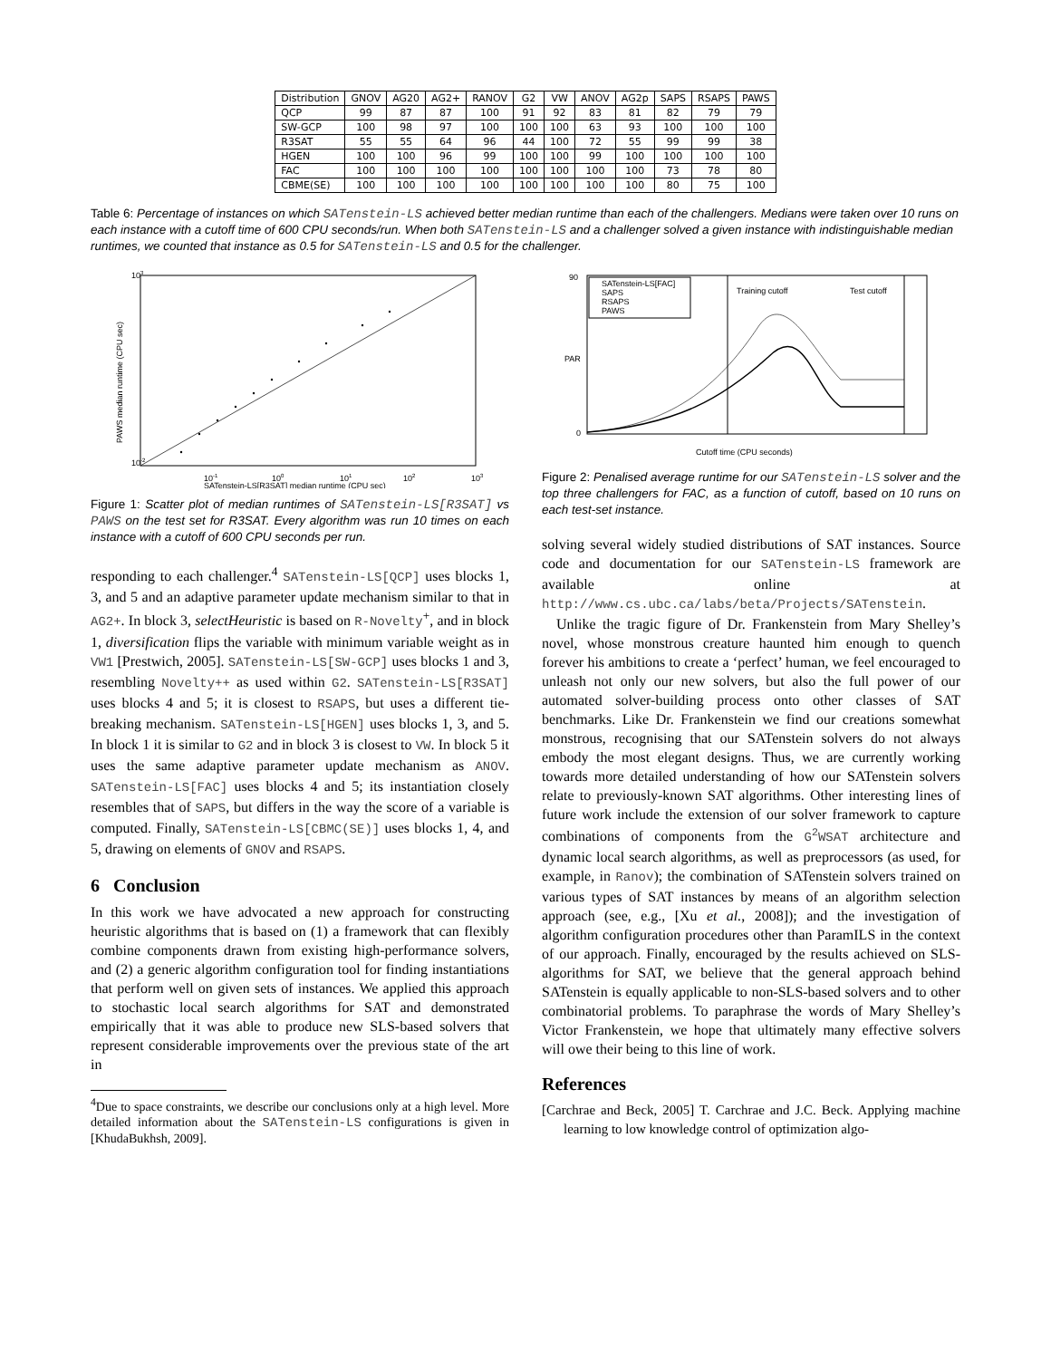| Distribution | GNOV | AG20 | AG2+ | RANOV | G2 | VW | ANOV | AG2p | SAPS | RSAPS | PAWS |
| --- | --- | --- | --- | --- | --- | --- | --- | --- | --- | --- | --- |
| QCP | 99 | 87 | 87 | 100 | 91 | 92 | 83 | 81 | 82 | 79 | 79 |
| SW-GCP | 100 | 98 | 97 | 100 | 100 | 100 | 63 | 93 | 100 | 100 | 100 |
| R3SAT | 55 | 55 | 64 | 96 | 44 | 100 | 72 | 55 | 99 | 99 | 38 |
| HGEN | 100 | 100 | 96 | 99 | 100 | 100 | 99 | 100 | 100 | 100 | 100 |
| FAC | 100 | 100 | 100 | 100 | 100 | 100 | 100 | 100 | 73 | 78 | 80 |
| CBME(SE) | 100 | 100 | 100 | 100 | 100 | 100 | 100 | 100 | 80 | 75 | 100 |
Table 6: Percentage of instances on which SATenstein-LS achieved better median runtime than each of the challengers. Medians were taken over 10 runs on each instance with a cutoff time of 600 CPU seconds/run. When both SATenstein-LS and a challenger solved a given instance with indistinguishable median runtimes, we counted that instance as 0.5 for SATenstein-LS and 0.5 for the challenger.
103
10-2
10-1
100
101
102
103
SATenstein-LS[R3SAT] median runtime (CPU sec)
PAWS median runtime (CPU sec)
Figure 1: Scatter plot of median runtimes of SATenstein-LS[R3SAT] vs PAWS on the test set for R3SAT. Every algorithm was run 10 times on each instance with a cutoff of 600 CPU seconds per run.
responding to each challenger.<sup>4</sup> SATenstein-LS[QCP] uses blocks 1, 3, and 5 and an adaptive parameter update mechanism similar to that in AG2+. In block 3, selectHeuristic is based on R-Novelty<sup>+</sup>, and in block 1, diversification flips the variable with minimum variable weight as in VW1 [Prestwich, 2005]. SATenstein-LS[SW-GCP] uses blocks 1 and 3, resembling Novelty++ as used within G2. SATenstein-LS[R3SAT] uses blocks 4 and 5; it is closest to RSAPS, but uses a different tie-breaking mechanism. SATenstein-LS[HGEN] uses blocks 1, 3, and 5. In block 1 it is similar to G2 and in block 3 is closest to VW. In block 5 it uses the same adaptive parameter update mechanism as ANOV. SATenstein-LS[FAC] uses blocks 4 and 5; its instantiation closely resembles that of SAPS, but differs in the way the score of a variable is computed. Finally, SATenstein-LS[CBMC(SE)] uses blocks 1, 4, and 5, drawing on elements of GNOV and RSAPS.
6 Conclusion
In this work we have advocated a new approach for constructing heuristic algorithms that is based on (1) a framework that can flexibly combine components drawn from existing high-performance solvers, and (2) a generic algorithm configuration tool for finding instantiations that perform well on given sets of instances. We applied this approach to stochastic local search algorithms for SAT and demonstrated empirically that it was able to produce new SLS-based solvers that represent considerable improvements over the previous state of the art in
<sup>4</sup> Due to space constraints, we describe our conclusions only at a high level. More detailed information about the SATenstein-LS configurations is given in [KhudaBukhsh, 2009].
Training cutoff
Test cutoff
SATenstein-LS[FAC]
SAPS
RSAPS
PAWS
90
0
PAR
Cutoff time (CPU seconds)
Figure 2: Penalised average runtime for our SATenstein-LS solver and the top three challengers for FAC, as a function of cutoff, based on 10 runs on each test-set instance.
solving several widely studied distributions of SAT instances. Source code and documentation for our SATenstein-LS framework are available online at http://www.cs.ubc.ca/labs/beta/Projects/SATenstein.
Unlike the tragic figure of Dr. Frankenstein from Mary Shelley’s novel, whose monstrous creature haunted him enough to quench forever his ambitions to create a ‘perfect’ human, we feel encouraged to unleash not only our new solvers, but also the full power of our automated solver-building process onto other classes of SAT benchmarks. Like Dr. Frankenstein we find our creations somewhat monstrous, recognising that our SATenstein solvers do not always embody the most elegant designs. Thus, we are currently working towards more detailed understanding of how our SATenstein solvers relate to previously-known SAT algorithms. Other interesting lines of future work include the extension of our solver framework to capture combinations of components from the G<sup>2</sup>WSAT architecture and dynamic local search algorithms, as well as preprocessors (as used, for example, in Ranov); the combination of SATenstein solvers trained on various types of SAT instances by means of an algorithm selection approach (see, e.g., [Xu et al., 2008]); and the investigation of algorithm configuration procedures other than ParamILS in the context of our approach. Finally, encouraged by the results achieved on SLS-algorithms for SAT, we believe that the general approach behind SATenstein is equally applicable to non-SLS-based solvers and to other combinatorial problems. To paraphrase the words of Mary Shelley’s Victor Frankenstein, we hope that ultimately many effective solvers will owe their being to this line of work.
References
[Carchrae and Beck, 2005] T. Carchrae and J.C. Beck. Applying machine learning to low knowledge control of optimization algo-